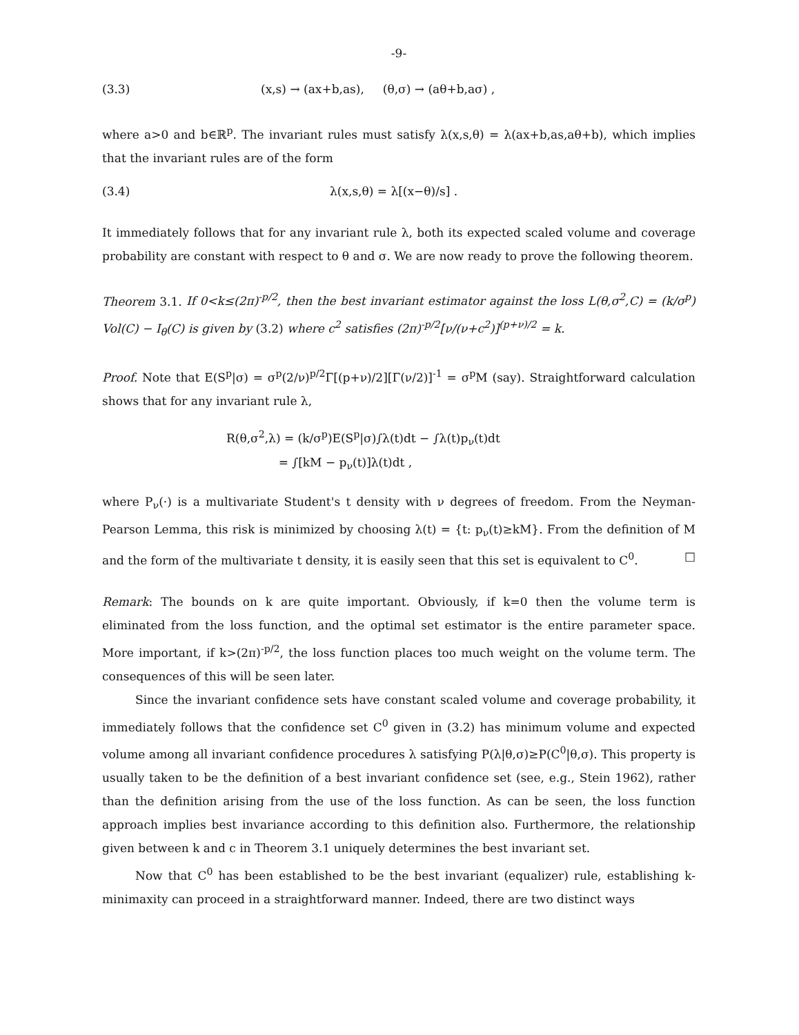-9-
(3.3) (x,s) → (ax+b,as), (θ,σ) → (aθ+b,aσ) ,
where a>0 and b∈ℝ<sup>p</sup>. The invariant rules must satisfy λ(x,s,θ) = λ(ax+b,as,aθ+b), which implies that the invariant rules are of the form
(3.4) λ(x,s,θ) = λ[(x−θ)/s] .
It immediately follows that for any invariant rule λ, both its expected scaled volume and coverage probability are constant with respect to θ and σ. We are now ready to prove the following theorem.
Theorem 3.1. If 0<k≤(2π)<sup>-p/2</sup>, then the best invariant estimator against the loss L(θ,σ<sup>2</sup>,C) = (k/σ<sup>p</sup>) Vol(C) − I<sub>θ</sub>(C) is given by (3.2) where c<sup>2</sup> satisfies (2π)<sup>-p/2</sup>[ν/(ν+c<sup>2</sup>)]<sup>(p+ν)/2</sup> = k.
Proof. Note that E(S<sup>p</sup>|σ) = σ<sup>p</sup>(2/ν)<sup>p/2</sup>Γ[(p+ν)/2][Γ(ν/2)]<sup>-1</sup> = σ<sup>p</sup>M (say). Straightforward calculation shows that for any invariant rule λ,
R(θ,σ<sup>2</sup>,λ) = (k/σ<sup>p</sup>)E(S<sup>p</sup>|σ)∫λ(t)dt − ∫λ(t)p<sub>ν</sub>(t)dt
= ∫[kM − p<sub>ν</sub>(t)]λ(t)dt ,
where P<sub>ν</sub>(·) is a multivariate Student's t density with ν degrees of freedom. From the Neyman-Pearson Lemma, this risk is minimized by choosing λ(t) = {t: p<sub>ν</sub>(t)≥kM}. From the definition of M and the form of the multivariate t density, it is easily seen that this set is equivalent to C<sup>0</sup>. □
Remark: The bounds on k are quite important. Obviously, if k=0 then the volume term is eliminated from the loss function, and the optimal set estimator is the entire parameter space. More important, if k>(2π)<sup>-p/2</sup>, the loss function places too much weight on the volume term. The consequences of this will be seen later.
Since the invariant confidence sets have constant scaled volume and coverage probability, it immediately follows that the confidence set C<sup>0</sup> given in (3.2) has minimum volume and expected volume among all invariant confidence procedures λ satisfying P(λ|θ,σ)≥P(C<sup>0</sup>|θ,σ). This property is usually taken to be the definition of a best invariant confidence set (see, e.g., Stein 1962), rather than the definition arising from the use of the loss function. As can be seen, the loss function approach implies best invariance according to this definition also. Furthermore, the relationship given between k and c in Theorem 3.1 uniquely determines the best invariant set.
Now that C<sup>0</sup> has been established to be the best invariant (equalizer) rule, establishing k-minimaxity can proceed in a straightforward manner. Indeed, there are two distinct ways